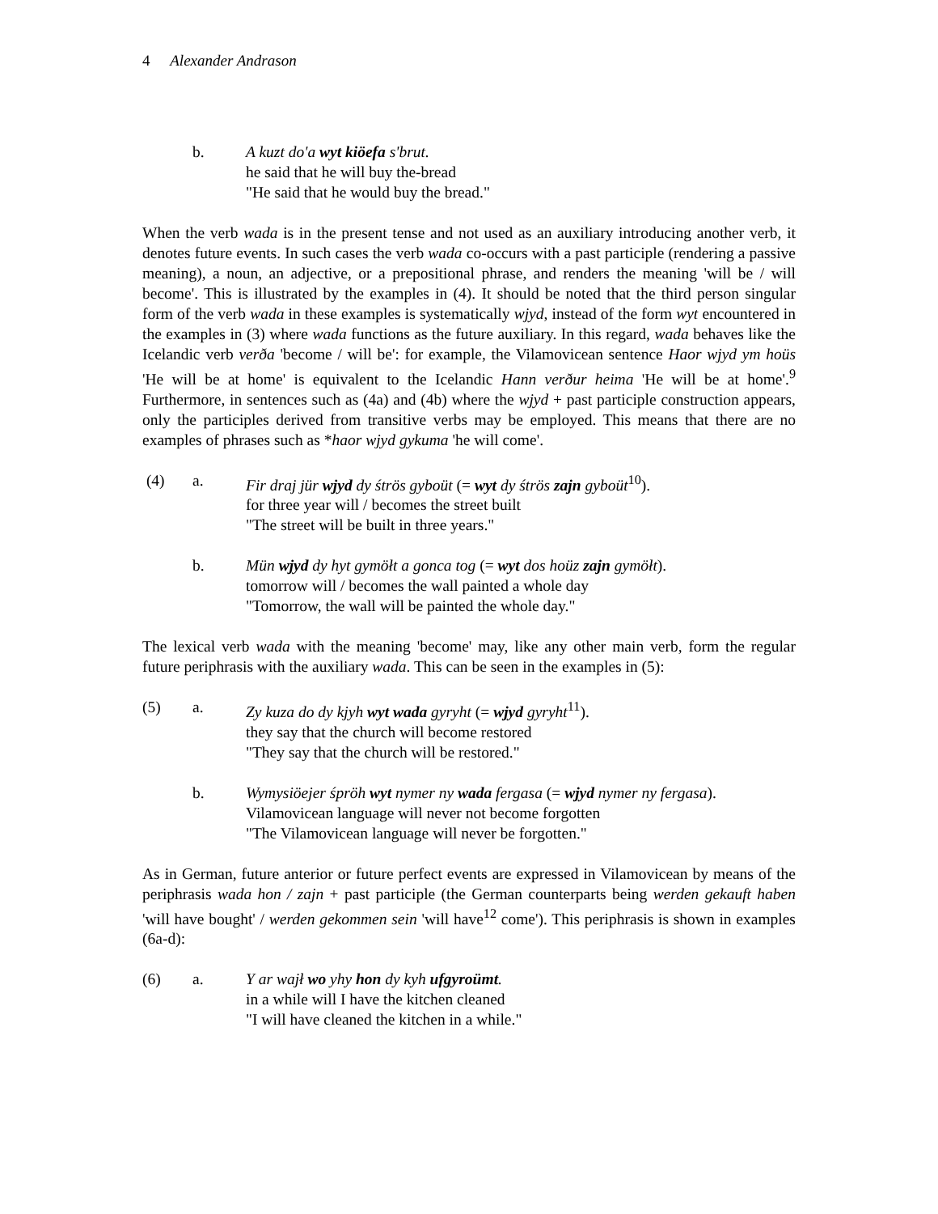4 Alexander Andrason
b. A kuzt do'a wyt kiöefa s'brut.
he said that he will buy the-bread
"He said that he would buy the bread."
When the verb wada is in the present tense and not used as an auxiliary introducing another verb, it denotes future events. In such cases the verb wada co-occurs with a past participle (rendering a passive meaning), a noun, an adjective, or a prepositional phrase, and renders the meaning 'will be / will become'. This is illustrated by the examples in (4). It should be noted that the third person singular form of the verb wada in these examples is systematically wjyd, instead of the form wyt encountered in the examples in (3) where wada functions as the future auxiliary. In this regard, wada behaves like the Icelandic verb verða 'become / will be': for example, the Vilamovicean sentence Haor wjyd ym hoüs 'He will be at home' is equivalent to the Icelandic Hann verður heima 'He will be at home'.<sup>9</sup> Furthermore, in sentences such as (4a) and (4b) where the wjyd + past participle construction appears, only the participles derived from transitive verbs may be employed. This means that there are no examples of phrases such as *haor wjyd gykuma 'he will come'.
(4) a. Fir draj jür wjyd dy śtrös gyboüt (= wyt dy śtrös zajn gyboüt<sup>10</sup>).
for three year will / becomes the street built
"The street will be built in three years."
b. Mün wjyd dy hyt gymöłt a gonca tog (= wyt dos hoüz zajn gymöłt).
tomorrow will / becomes the wall painted a whole day
"Tomorrow, the wall will be painted the whole day."
The lexical verb wada with the meaning 'become' may, like any other main verb, form the regular future periphrasis with the auxiliary wada. This can be seen in the examples in (5):
(5) a. Zy kuza do dy kjyh wyt wada gyryht (= wjyd gyryht<sup>11</sup>).
they say that the church will become restored
"They say that the church will be restored."
b. Wymysiöejer śpröh wyt nymer ny wada fergasa (= wjyd nymer ny fergasa).
Vilamovicean language will never not become forgotten
"The Vilamovicean language will never be forgotten."
As in German, future anterior or future perfect events are expressed in Vilamovicean by means of the periphrasis wada hon / zajn + past participle (the German counterparts being werden gekauft haben 'will have bought' / werden gekommen sein 'will have<sup>12</sup> come'). This periphrasis is shown in examples (6a-d):
(6) a. Y ar wajł wo yhy hon dy kyh ufgyroümt.
in a while will I have the kitchen cleaned
"I will have cleaned the kitchen in a while."